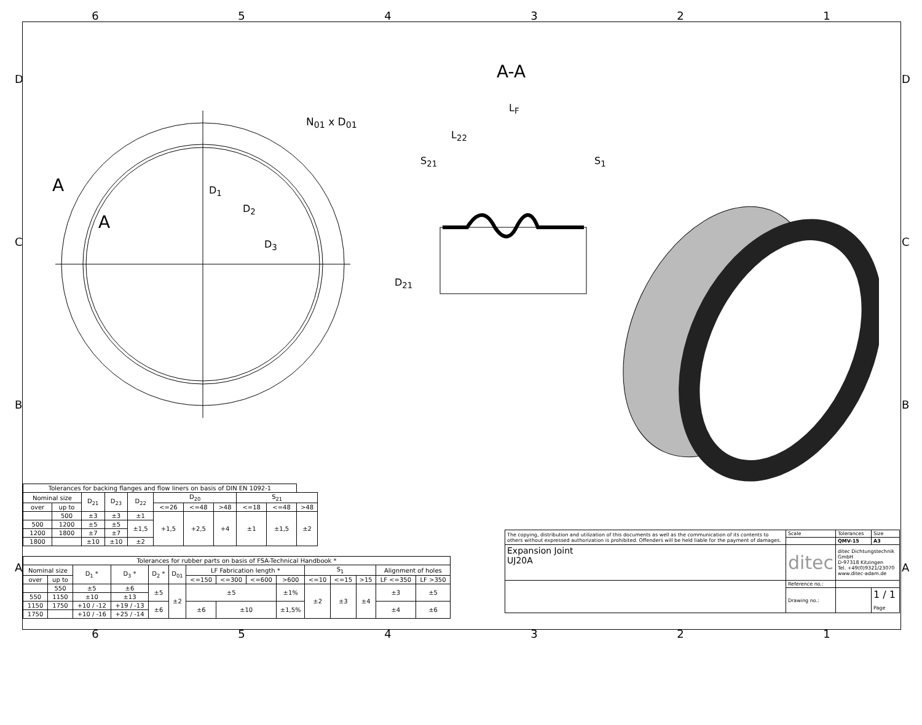654321
D
C
B
A
D
C
B
A
A
A
N<sub>01</sub> x D<sub>01</sub>
D<sub>1</sub>
D<sub>2</sub>
D<sub>3</sub>
A-A
L<sub>F</sub>
L<sub>22</sub>
S<sub>21</sub> S<sub>1</sub>
D<sub>21</sub>
| Tolerances for backing flanges and flow liners on basis of DIN EN 1092-1 | | | | | | | | | | |
| --- | --- | --- | --- | --- | --- | --- | --- | --- | --- | --- |
| Nominal size | | D<sub>21</sub> | D<sub>23</sub> | D<sub>22</sub> | D<sub>20</sub> | | | S<sub>21</sub> | | |
| over | up to | | | | <=26 | <=48 | >48 | <=18 | <=48 | >48 |
| | 500 | ±3 | ±3 | ±1 | +1,5 | +2,5 | +4 | ±1 | ±1,5 | ±2 |
| 500 | 1200 | ±5 | ±5 | ±1,5 | | | | | | |
| 1200 | 1800 | ±7 | ±7 | | | | | | | |
| 1800 | | ±10 | ±10 | ±2 | | | | | | |
| Tolerances for rubber parts on basis of FSA-Technical Handbook * | | | | | | | | | | | | | | |
| --- | --- | --- | --- | --- | --- | --- | --- | --- | --- | --- | --- | --- | --- | --- |
| Nominal size | | D<sub>1</sub> * | D<sub>3</sub> * | D<sub>2</sub> * | D<sub>01</sub> | LF Fabrication length * | | | | S<sub>1</sub> | | | Alignment of holes | |
| over | up to | | | | | <=150 | <=300 | <=600 | >600 | <=10 | <=15 | >15 | LF <=350 | LF >350 |
| | 550 | ±5 | ±6 | ±5 | ±2 | ±5 | | | ±1% | ±2 | ±3 | ±4 | ±3 | ±5 |
| 550 | 1150 | ±10 | ±13 | | | | | | | | | | | |
| 1150 | 1750 | +10 / -12 | +19 / -13 | ±6 | | ±6 | ±10 | | ±1,5% | | | | ±4 | ±6 |
| 1750 | | +10 / -16 | +25 / -14 | | | | | | | | | | | |
| The copying, distribution and utilization of this documents as well as the communication of its contents to others without expressed authorization is prohibited. Offenders will be held liable for the payment of damages. | Scale | Tolerances | Size |
| | | QMV-15 | A3 |
| Expansion Joint UJ20A | ditec | ditec Dichtungstechnik GmbH D-97318 Kitzingen Tel. +49(0)9321/23070 www.ditec-adam.de | |
| | Reference no.: | | |
| | Drawing no.: | | 1 / 1 Page |
654321